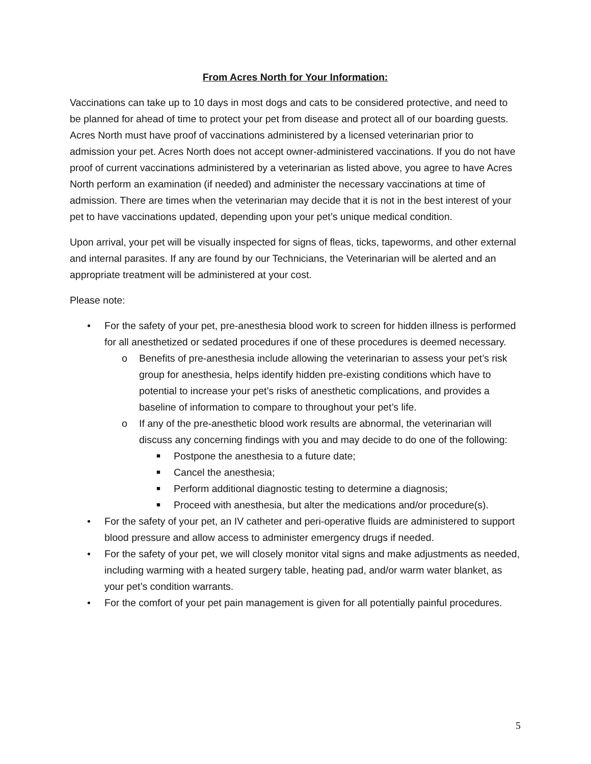From Acres North for Your Information:
Vaccinations can take up to 10 days in most dogs and cats to be considered protective, and need to be planned for ahead of time to protect your pet from disease and protect all of our boarding guests. Acres North must have proof of vaccinations administered by a licensed veterinarian prior to admission your pet. Acres North does not accept owner-administered vaccinations. If you do not have proof of current vaccinations administered by a veterinarian as listed above, you agree to have Acres North perform an examination (if needed) and administer the necessary vaccinations at time of admission. There are times when the veterinarian may decide that it is not in the best interest of your pet to have vaccinations updated, depending upon your pet’s unique medical condition.
Upon arrival, your pet will be visually inspected for signs of fleas, ticks, tapeworms, and other external and internal parasites. If any are found by our Technicians, the Veterinarian will be alerted and an appropriate treatment will be administered at your cost.
Please note:
• For the safety of your pet, pre-anesthesia blood work to screen for hidden illness is performed for all anesthetized or sedated procedures if one of these procedures is deemed necessary.
o Benefits of pre-anesthesia include allowing the veterinarian to assess your pet’s risk group for anesthesia, helps identify hidden pre-existing conditions which have to potential to increase your pet’s risks of anesthetic complications, and provides a baseline of information to compare to throughout your pet’s life.
o If any of the pre-anesthetic blood work results are abnormal, the veterinarian will discuss any concerning findings with you and may decide to do one of the following:
■ Postpone the anesthesia to a future date;
■ Cancel the anesthesia;
■ Perform additional diagnostic testing to determine a diagnosis;
■ Proceed with anesthesia, but alter the medications and/or procedure(s).
• For the safety of your pet, an IV catheter and peri-operative fluids are administered to support blood pressure and allow access to administer emergency drugs if needed.
• For the safety of your pet, we will closely monitor vital signs and make adjustments as needed, including warming with a heated surgery table, heating pad, and/or warm water blanket, as your pet’s condition warrants.
• For the comfort of your pet pain management is given for all potentially painful procedures.
5